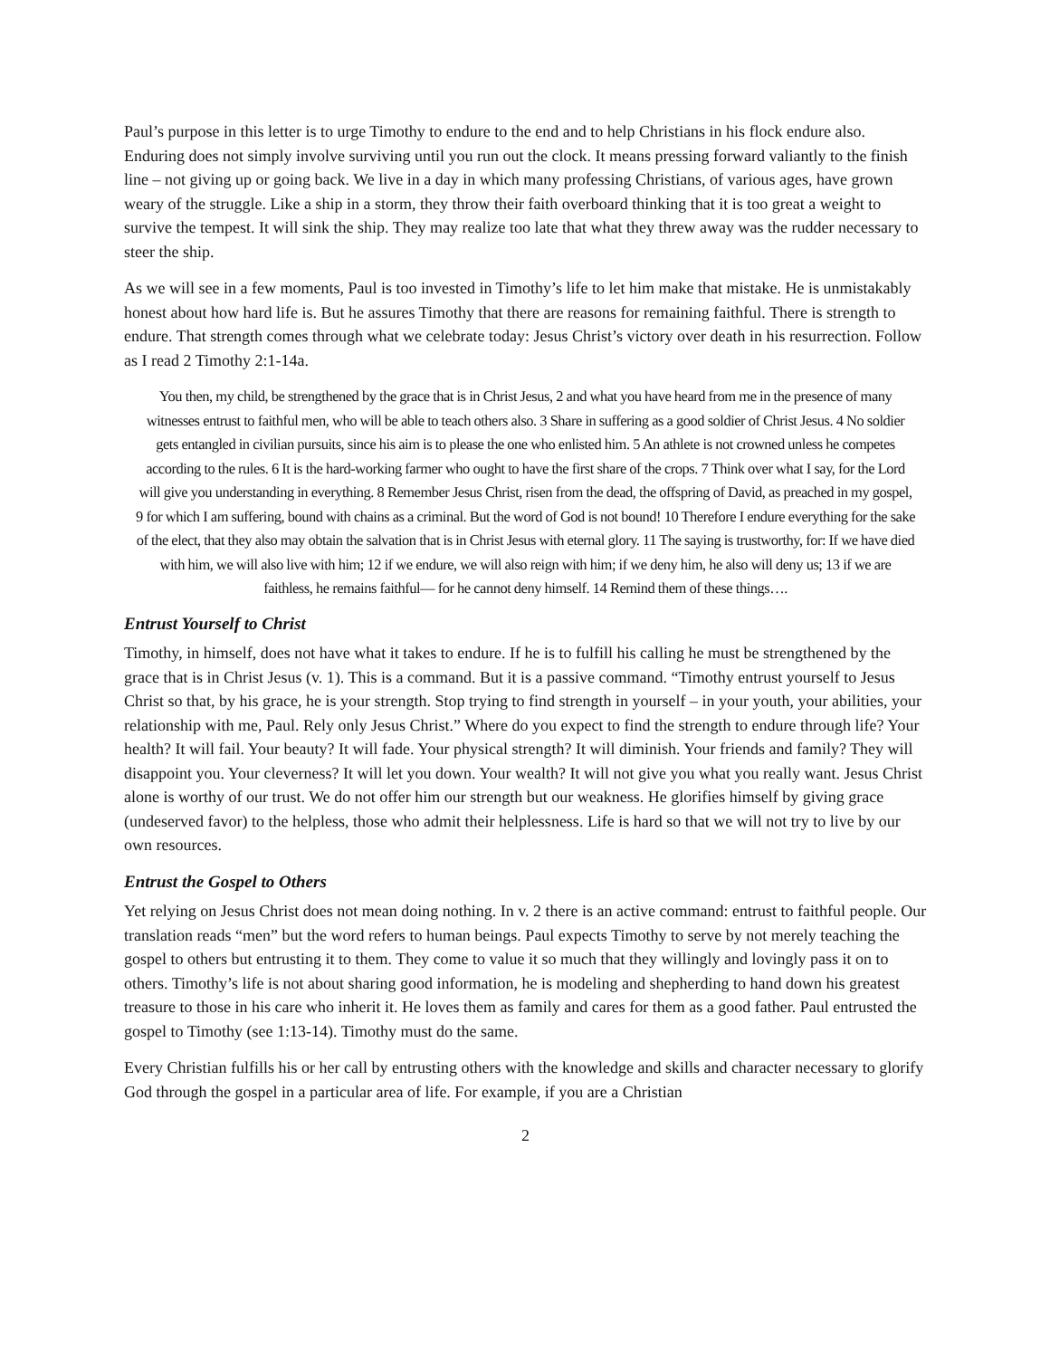Paul’s purpose in this letter is to urge Timothy to endure to the end and to help Christians in his flock endure also. Enduring does not simply involve surviving until you run out the clock. It means pressing forward valiantly to the finish line – not giving up or going back. We live in a day in which many professing Christians, of various ages, have grown weary of the struggle. Like a ship in a storm, they throw their faith overboard thinking that it is too great a weight to survive the tempest. It will sink the ship. They may realize too late that what they threw away was the rudder necessary to steer the ship.
As we will see in a few moments, Paul is too invested in Timothy’s life to let him make that mistake. He is unmistakably honest about how hard life is. But he assures Timothy that there are reasons for remaining faithful. There is strength to endure. That strength comes through what we celebrate today: Jesus Christ’s victory over death in his resurrection. Follow as I read 2 Timothy 2:1-14a.
You then, my child, be strengthened by the grace that is in Christ Jesus, 2 and what you have heard from me in the presence of many witnesses entrust to faithful men, who will be able to teach others also. 3 Share in suffering as a good soldier of Christ Jesus. 4 No soldier gets entangled in civilian pursuits, since his aim is to please the one who enlisted him. 5 An athlete is not crowned unless he competes according to the rules. 6 It is the hard-working farmer who ought to have the first share of the crops. 7 Think over what I say, for the Lord will give you understanding in everything. 8 Remember Jesus Christ, risen from the dead, the offspring of David, as preached in my gospel, 9 for which I am suffering, bound with chains as a criminal. But the word of God is not bound! 10 Therefore I endure everything for the sake of the elect, that they also may obtain the salvation that is in Christ Jesus with eternal glory. 11 The saying is trustworthy, for: If we have died with him, we will also live with him; 12 if we endure, we will also reign with him; if we deny him, he also will deny us; 13 if we are faithless, he remains faithful— for he cannot deny himself. 14 Remind them of these things….
Entrust Yourself to Christ
Timothy, in himself, does not have what it takes to endure. If he is to fulfill his calling he must be strengthened by the grace that is in Christ Jesus (v. 1). This is a command. But it is a passive command. “Timothy entrust yourself to Jesus Christ so that, by his grace, he is your strength. Stop trying to find strength in yourself – in your youth, your abilities, your relationship with me, Paul. Rely only Jesus Christ.” Where do you expect to find the strength to endure through life? Your health? It will fail. Your beauty? It will fade. Your physical strength? It will diminish. Your friends and family? They will disappoint you. Your cleverness? It will let you down. Your wealth? It will not give you what you really want. Jesus Christ alone is worthy of our trust. We do not offer him our strength but our weakness. He glorifies himself by giving grace (undeserved favor) to the helpless, those who admit their helplessness. Life is hard so that we will not try to live by our own resources.
Entrust the Gospel to Others
Yet relying on Jesus Christ does not mean doing nothing. In v. 2 there is an active command: entrust to faithful people. Our translation reads “men” but the word refers to human beings. Paul expects Timothy to serve by not merely teaching the gospel to others but entrusting it to them. They come to value it so much that they willingly and lovingly pass it on to others. Timothy’s life is not about sharing good information, he is modeling and shepherding to hand down his greatest treasure to those in his care who inherit it. He loves them as family and cares for them as a good father. Paul entrusted the gospel to Timothy (see 1:13-14). Timothy must do the same.
Every Christian fulfills his or her call by entrusting others with the knowledge and skills and character necessary to glorify God through the gospel in a particular area of life. For example, if you are a Christian
2